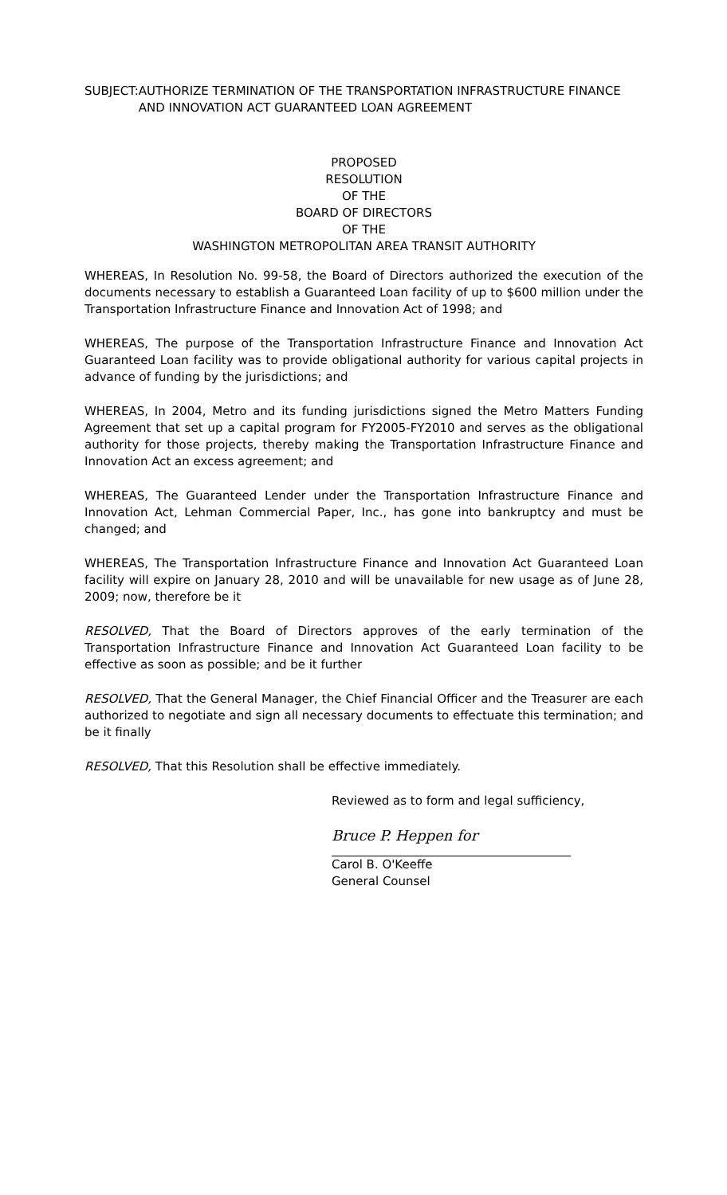SUBJECT: AUTHORIZE TERMINATION OF THE TRANSPORTATION INFRASTRUCTURE FINANCE AND INNOVATION ACT GUARANTEED LOAN AGREEMENT
PROPOSED
RESOLUTION
OF THE
BOARD OF DIRECTORS
OF THE
WASHINGTON METROPOLITAN AREA TRANSIT AUTHORITY
WHEREAS, In Resolution No. 99-58, the Board of Directors authorized the execution of the documents necessary to establish a Guaranteed Loan facility of up to $600 million under the Transportation Infrastructure Finance and Innovation Act of 1998; and
WHEREAS, The purpose of the Transportation Infrastructure Finance and Innovation Act Guaranteed Loan facility was to provide obligational authority for various capital projects in advance of funding by the jurisdictions; and
WHEREAS, In 2004, Metro and its funding jurisdictions signed the Metro Matters Funding Agreement that set up a capital program for FY2005-FY2010 and serves as the obligational authority for those projects, thereby making the Transportation Infrastructure Finance and Innovation Act an excess agreement; and
WHEREAS, The Guaranteed Lender under the Transportation Infrastructure Finance and Innovation Act, Lehman Commercial Paper, Inc., has gone into bankruptcy and must be changed; and
WHEREAS, The Transportation Infrastructure Finance and Innovation Act Guaranteed Loan facility will expire on January 28, 2010 and will be unavailable for new usage as of June 28, 2009; now, therefore be it
RESOLVED, That the Board of Directors approves of the early termination of the Transportation Infrastructure Finance and Innovation Act Guaranteed Loan facility to be effective as soon as possible; and be it further
RESOLVED, That the General Manager, the Chief Financial Officer and the Treasurer are each authorized to negotiate and sign all necessary documents to effectuate this termination; and be it finally
RESOLVED, That this Resolution shall be effective immediately.
Reviewed as to form and legal sufficiency,
Bruce P. Heppen for
Carol B. O'Keeffe
General Counsel